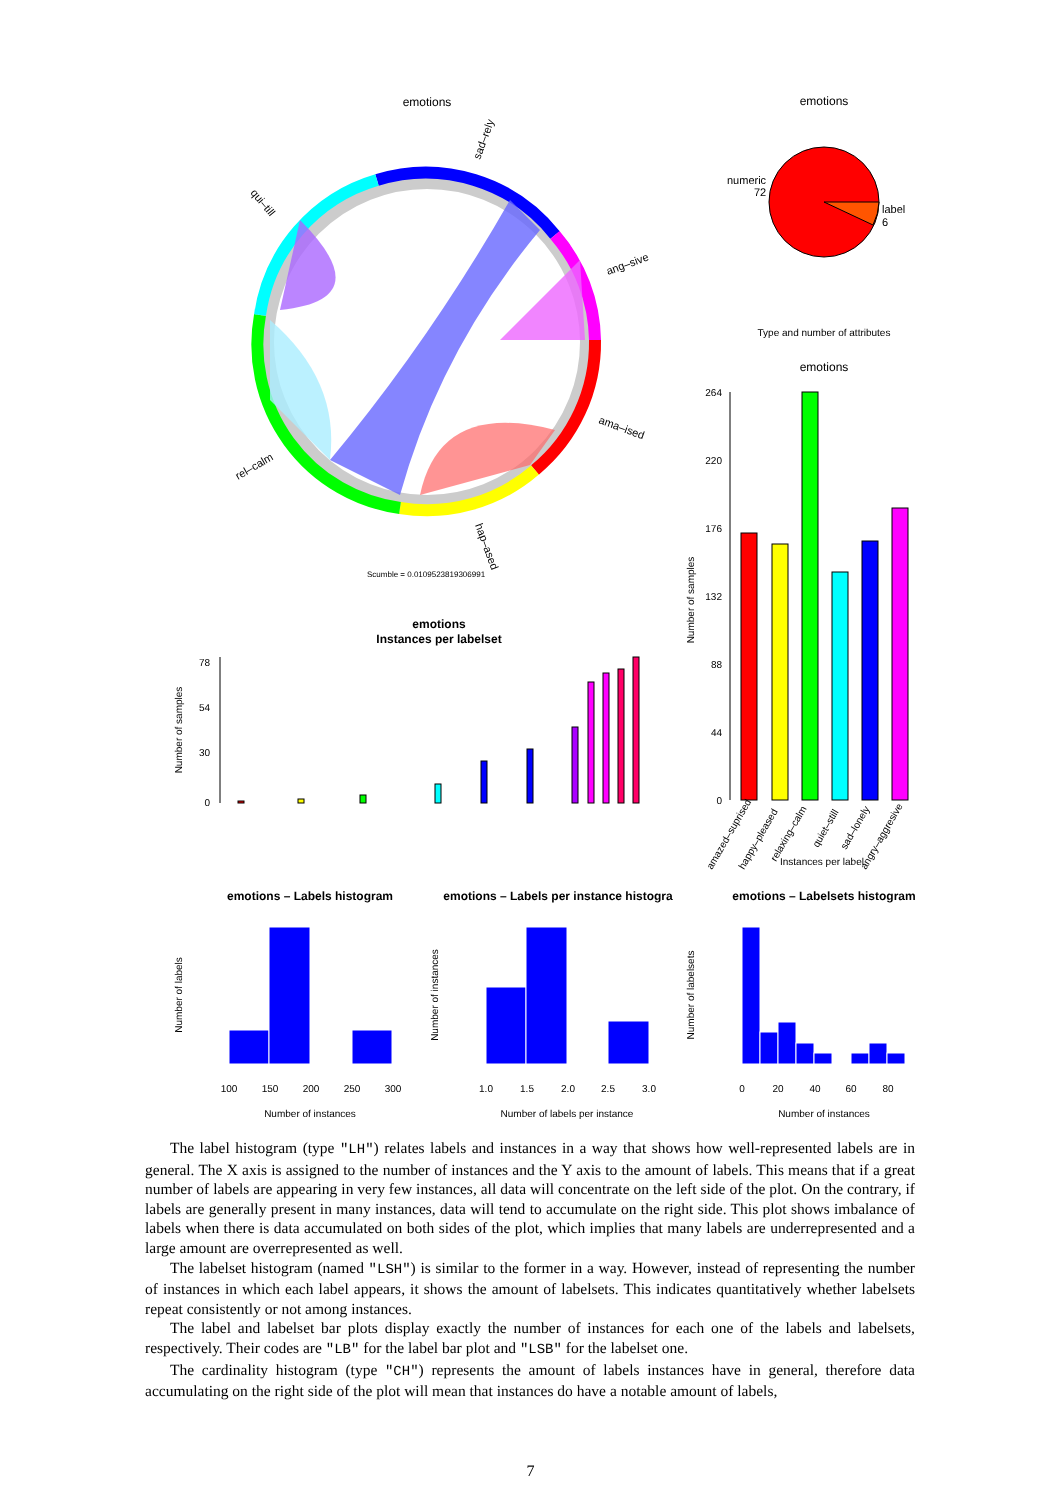emotions
sad–rely
ang–sive
ama–ised
hap–ased
rel–calm
qui–till
Scumble = 0.0109523819306991
emotions
numeric
72
label
6
Type and number of attributes
emotions
264
220
176
132
88
44
0
Number of samples
amazed–suprised
happy–pleased
relaxing–calm
quiet–still
sad–lonely
angry–aggresive
Instances per label
emotions
Instances per labelset
Number of samples
78
54
30
0
emotions – Labels histogram
emotions – Labels per instance histogra
emotions – Labelsets histogram
100
150
200
250
300
1.0
1.5
2.0
2.5
3.0
0
20
40
60
80
Number of instances
Number of labels per instance
Number of instances
Number of labels
Number of instances
Number of labelsets
The label histogram (type "LH") relates labels and instances in a way that shows how well-represented labels are in general. The X axis is assigned to the number of instances and the Y axis to the amount of labels. This means that if a great number of labels are appearing in very few instances, all data will concentrate on the left side of the plot. On the contrary, if labels are generally present in many instances, data will tend to accumulate on the right side. This plot shows imbalance of labels when there is data accumulated on both sides of the plot, which implies that many labels are underrepresented and a large amount are overrepresented as well.
The labelset histogram (named "LSH") is similar to the former in a way. However, instead of representing the number of instances in which each label appears, it shows the amount of labelsets. This indicates quantitatively whether labelsets repeat consistently or not among instances.
The label and labelset bar plots display exactly the number of instances for each one of the labels and labelsets, respectively. Their codes are "LB" for the label bar plot and "LSB" for the labelset one.
The cardinality histogram (type "CH") represents the amount of labels instances have in general, therefore data accumulating on the right side of the plot will mean that instances do have a notable amount of labels,
7